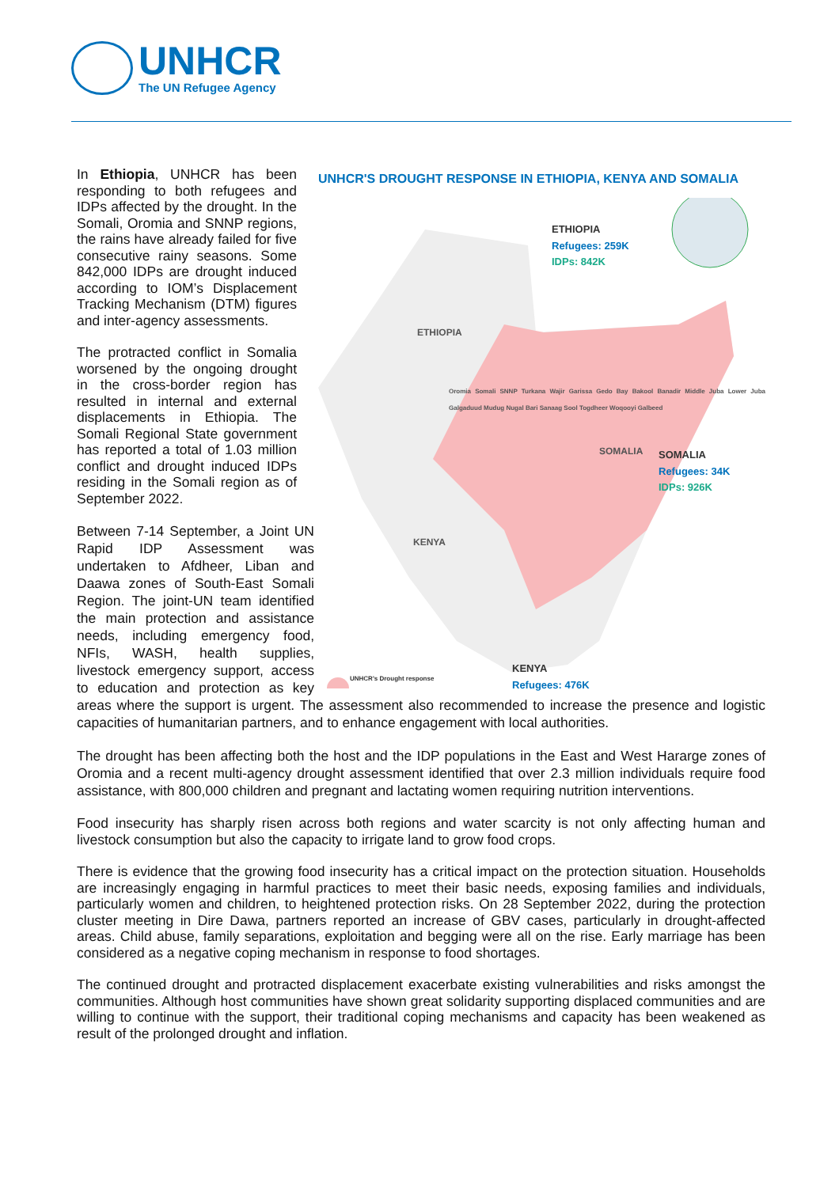UNHCR
The UN Refugee Agency
UNHCR'S DROUGHT RESPONSE IN ETHIOPIA, KENYA AND SOMALIA
ETHIOPIA
Refugees: 259K
IDPs: 842K
ETHIOPIA
SOMALIA
Refugees: 34K
IDPs: 926K
KENYA
Refugees: 476K
KENYA
SOMALIA
Oromia Somali SNNP Turkana Wajir Garissa Gedo Bay Bakool Banadir Middle Juba Lower Juba Galgaduud Mudug Nugal Bari Sanaag Sool Togdheer Woqooyi Galbeed
UNHCR's Drought response
In Ethiopia, UNHCR has been responding to both refugees and IDPs affected by the drought. In the Somali, Oromia and SNNP regions, the rains have already failed for five consecutive rainy seasons. Some 842,000 IDPs are drought induced according to IOM’s Displacement Tracking Mechanism (DTM) figures and inter-agency assessments.
The protracted conflict in Somalia worsened by the ongoing drought in the cross-border region has resulted in internal and external displacements in Ethiopia. The Somali Regional State government has reported a total of 1.03 million conflict and drought induced IDPs residing in the Somali region as of September 2022.
Between 7-14 September, a Joint UN Rapid IDP Assessment was undertaken to Afdheer, Liban and Daawa zones of South-East Somali Region. The joint-UN team identified the main protection and assistance needs, including emergency food, NFIs, WASH, health supplies, livestock emergency support, access to education and protection as key areas where the support is urgent. The assessment also recommended to increase the presence and logistic capacities of humanitarian partners, and to enhance engagement with local authorities.
The drought has been affecting both the host and the IDP populations in the East and West Hararge zones of Oromia and a recent multi-agency drought assessment identified that over 2.3 million individuals require food assistance, with 800,000 children and pregnant and lactating women requiring nutrition interventions.
Food insecurity has sharply risen across both regions and water scarcity is not only affecting human and livestock consumption but also the capacity to irrigate land to grow food crops.
There is evidence that the growing food insecurity has a critical impact on the protection situation. Households are increasingly engaging in harmful practices to meet their basic needs, exposing families and individuals, particularly women and children, to heightened protection risks. On 28 September 2022, during the protection cluster meeting in Dire Dawa, partners reported an increase of GBV cases, particularly in drought-affected areas. Child abuse, family separations, exploitation and begging were all on the rise. Early marriage has been considered as a negative coping mechanism in response to food shortages.
The continued drought and protracted displacement exacerbate existing vulnerabilities and risks amongst the communities. Although host communities have shown great solidarity supporting displaced communities and are willing to continue with the support, their traditional coping mechanisms and capacity has been weakened as result of the prolonged drought and inflation.